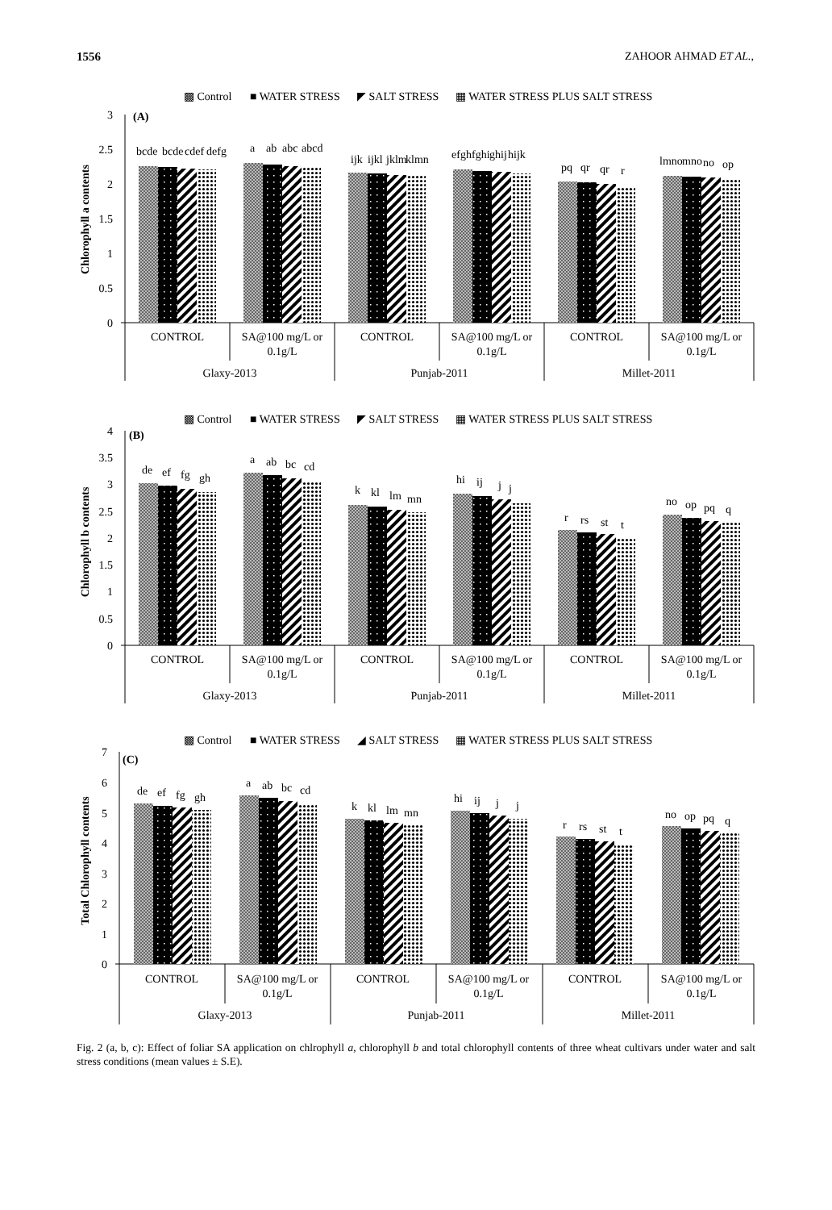1556 ZAHOOR AHMAD ET AL.,
▩ Control
■ WATER STRESS
◤ SALT STRESS
▦ WATER STRESS PLUS SALT STRESS
(A)
Chlorophyll a contents
3
2.5
2
1.5
1
0.5
0
bcde
bcde
cdef
defg
a
ab
abc
abcd
ijk
ijkl
jklm
klmn
efgh
fghi
ghij
hijk
pq
qr
qr
r
lmno
mno
no
op
CONTROL
SA@100 mg/L or
0.1g/L
CONTROL
SA@100 mg/L or
0.1g/L
CONTROL
SA@100 mg/L or
0.1g/L
Glaxy-2013
Punjab-2011
Millet-2011
▩ Control
■ WATER STRESS
◤ SALT STRESS
▦ WATER STRESS PLUS SALT STRESS
(B)
Chlorophyll b contents
4
3.5
3
2.5
2
1.5
1
0.5
0
de
ef
fg
gh
a
ab
bc
cd
k
kl
lm
mn
hi
ij
j
j
r
rs
st
t
no
op
pq
q
CONTROL
SA@100 mg/L or
0.1g/L
CONTROL
SA@100 mg/L or
0.1g/L
CONTROL
SA@100 mg/L or
0.1g/L
Glaxy-2013
Punjab-2011
Millet-2011
▩ Control
■ WATER STRESS
◢ SALT STRESS
▦ WATER STRESS PLUS SALT STRESS
(C)
Total Chlorophyll contents
7
6
5
4
3
2
1
0
de
ef
fg
gh
a
ab
bc
cd
k
kl
lm
mn
hi
ij
j
j
r
rs
st
t
no
op
pq
q
CONTROL
SA@100 mg/L or
0.1g/L
CONTROL
SA@100 mg/L or
0.1g/L
CONTROL
SA@100 mg/L or
0.1g/L
Glaxy-2013
Punjab-2011
Millet-2011
Fig. 2 (a, b, c): Effect of foliar SA application on chlrophyll a, chlorophyll b and total chlorophyll contents of three wheat cultivars under water and salt stress conditions (mean values ± S.E).